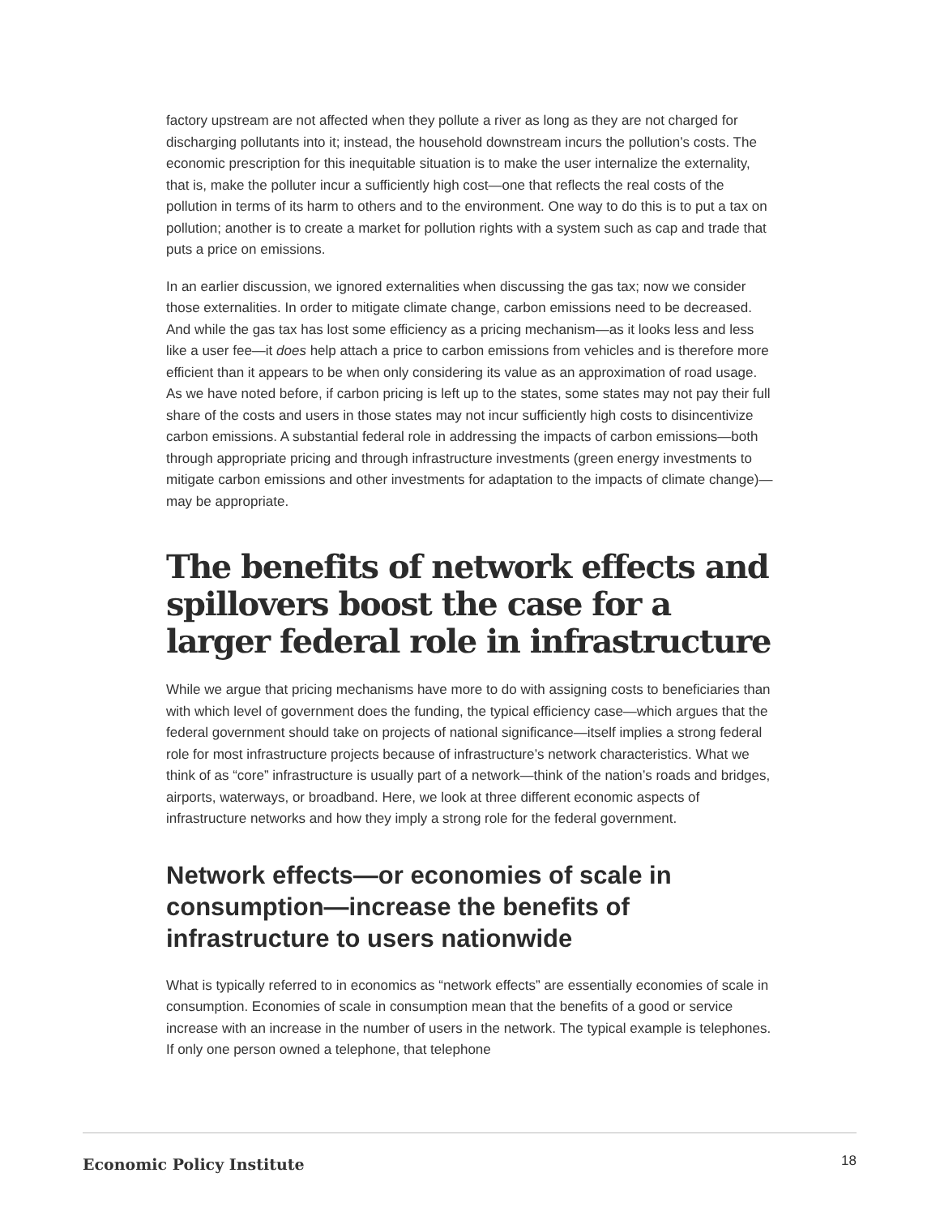factory upstream are not affected when they pollute a river as long as they are not charged for discharging pollutants into it; instead, the household downstream incurs the pollution’s costs. The economic prescription for this inequitable situation is to make the user internalize the externality, that is, make the polluter incur a sufficiently high cost—one that reflects the real costs of the pollution in terms of its harm to others and to the environment. One way to do this is to put a tax on pollution; another is to create a market for pollution rights with a system such as cap and trade that puts a price on emissions.
In an earlier discussion, we ignored externalities when discussing the gas tax; now we consider those externalities. In order to mitigate climate change, carbon emissions need to be decreased. And while the gas tax has lost some efficiency as a pricing mechanism—as it looks less and less like a user fee—it does help attach a price to carbon emissions from vehicles and is therefore more efficient than it appears to be when only considering its value as an approximation of road usage. As we have noted before, if carbon pricing is left up to the states, some states may not pay their full share of the costs and users in those states may not incur sufficiently high costs to disincentivize carbon emissions. A substantial federal role in addressing the impacts of carbon emissions—both through appropriate pricing and through infrastructure investments (green energy investments to mitigate carbon emissions and other investments for adaptation to the impacts of climate change)—may be appropriate.
The benefits of network effects and spillovers boost the case for a larger federal role in infrastructure
While we argue that pricing mechanisms have more to do with assigning costs to beneficiaries than with which level of government does the funding, the typical efficiency case—which argues that the federal government should take on projects of national significance—itself implies a strong federal role for most infrastructure projects because of infrastructure’s network characteristics. What we think of as “core” infrastructure is usually part of a network—think of the nation’s roads and bridges, airports, waterways, or broadband. Here, we look at three different economic aspects of infrastructure networks and how they imply a strong role for the federal government.
Network effects—or economies of scale in consumption—increase the benefits of infrastructure to users nationwide
What is typically referred to in economics as “network effects” are essentially economies of scale in consumption. Economies of scale in consumption mean that the benefits of a good or service increase with an increase in the number of users in the network. The typical example is telephones. If only one person owned a telephone, that telephone
Economic Policy Institute 18